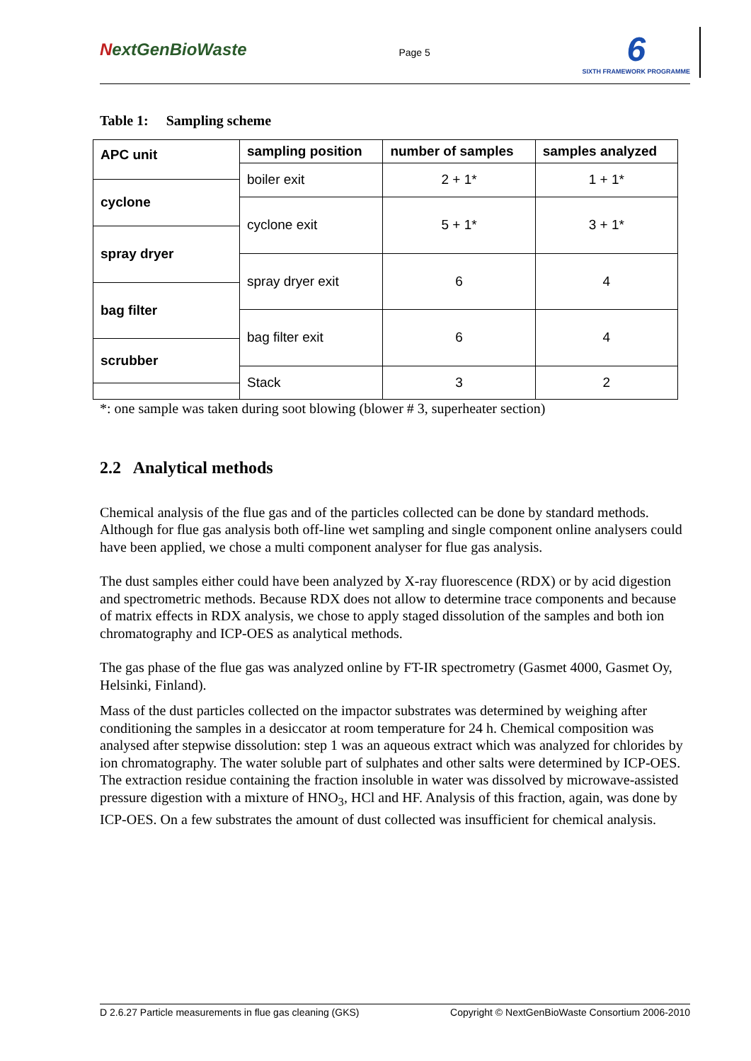NextGenBioWaste
Page 5
6
SIXTH FRAMEWORK PROGRAMME
Table 1: Sampling scheme
| APC unit | sampling position | number of samples | samples analyzed |
| | boiler exit | 2 + 1* | 1 + 1* |
| cyclone | | | |
| | cyclone exit | 5 + 1* | 3 + 1* |
| spray dryer | | | |
| | spray dryer exit | 6 | 4 |
| bag filter | | | |
| | bag filter exit | 6 | 4 |
| scrubber | | | |
| | Stack | 3 | 2 |
*: one sample was taken during soot blowing (blower # 3, superheater section)
2.2 Analytical methods
Chemical analysis of the flue gas and of the particles collected can be done by standard methods. Although for flue gas analysis both off-line wet sampling and single component online analysers could have been applied, we chose a multi component analyser for flue gas analysis.
The dust samples either could have been analyzed by X-ray fluorescence (RDX) or by acid digestion and spectrometric methods. Because RDX does not allow to determine trace components and because of matrix effects in RDX analysis, we chose to apply staged dissolution of the samples and both ion chromatography and ICP-OES as analytical methods.
The gas phase of the flue gas was analyzed online by FT-IR spectrometry (Gasmet 4000, Gasmet Oy, Helsinki, Finland).
Mass of the dust particles collected on the impactor substrates was determined by weighing after conditioning the samples in a desiccator at room temperature for 24 h. Chemical composition was analysed after stepwise dissolution: step 1 was an aqueous extract which was analyzed for chlorides by ion chromatography. The water soluble part of sulphates and other salts were determined by ICP-OES. The extraction residue containing the fraction insoluble in water was dissolved by microwave-assisted pressure digestion with a mixture of HNO<sub>3</sub>, HCl and HF. Analysis of this fraction, again, was done by ICP-OES. On a few substrates the amount of dust collected was insufficient for chemical analysis.
D 2.6.27 Particle measurements in flue gas cleaning (GKS) Copyright © NextGenBioWaste Consortium 2006-2010